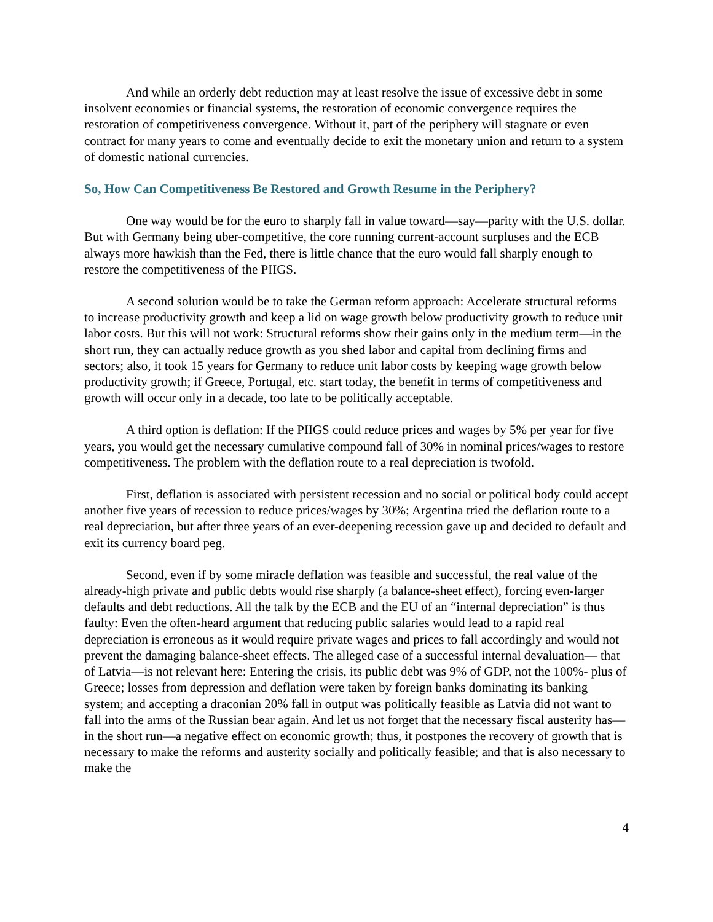And while an orderly debt reduction may at least resolve the issue of excessive debt in some insolvent economies or financial systems, the restoration of economic convergence requires the restoration of competitiveness convergence. Without it, part of the periphery will stagnate or even contract for many years to come and eventually decide to exit the monetary union and return to a system of domestic national currencies.
So, How Can Competitiveness Be Restored and Growth Resume in the Periphery?
One way would be for the euro to sharply fall in value toward—say—parity with the U.S. dollar. But with Germany being uber-competitive, the core running current-account surpluses and the ECB always more hawkish than the Fed, there is little chance that the euro would fall sharply enough to restore the competitiveness of the PIIGS.
A second solution would be to take the German reform approach: Accelerate structural reforms to increase productivity growth and keep a lid on wage growth below productivity growth to reduce unit labor costs. But this will not work: Structural reforms show their gains only in the medium term—in the short run, they can actually reduce growth as you shed labor and capital from declining firms and sectors; also, it took 15 years for Germany to reduce unit labor costs by keeping wage growth below productivity growth; if Greece, Portugal, etc. start today, the benefit in terms of competitiveness and growth will occur only in a decade, too late to be politically acceptable.
A third option is deflation: If the PIIGS could reduce prices and wages by 5% per year for five years, you would get the necessary cumulative compound fall of 30% in nominal prices/wages to restore competitiveness. The problem with the deflation route to a real depreciation is twofold.
First, deflation is associated with persistent recession and no social or political body could accept another five years of recession to reduce prices/wages by 30%; Argentina tried the deflation route to a real depreciation, but after three years of an ever-deepening recession gave up and decided to default and exit its currency board peg.
Second, even if by some miracle deflation was feasible and successful, the real value of the already-high private and public debts would rise sharply (a balance-sheet effect), forcing even-larger defaults and debt reductions. All the talk by the ECB and the EU of an “internal depreciation” is thus faulty: Even the often-heard argument that reducing public salaries would lead to a rapid real depreciation is erroneous as it would require private wages and prices to fall accordingly and would not prevent the damaging balance-sheet effects. The alleged case of a successful internal devaluation— that of Latvia—is not relevant here: Entering the crisis, its public debt was 9% of GDP, not the 100%- plus of Greece; losses from depression and deflation were taken by foreign banks dominating its banking system; and accepting a draconian 20% fall in output was politically feasible as Latvia did not want to fall into the arms of the Russian bear again. And let us not forget that the necessary fiscal austerity has—in the short run—a negative effect on economic growth; thus, it postpones the recovery of growth that is necessary to make the reforms and austerity socially and politically feasible; and that is also necessary to make the
4